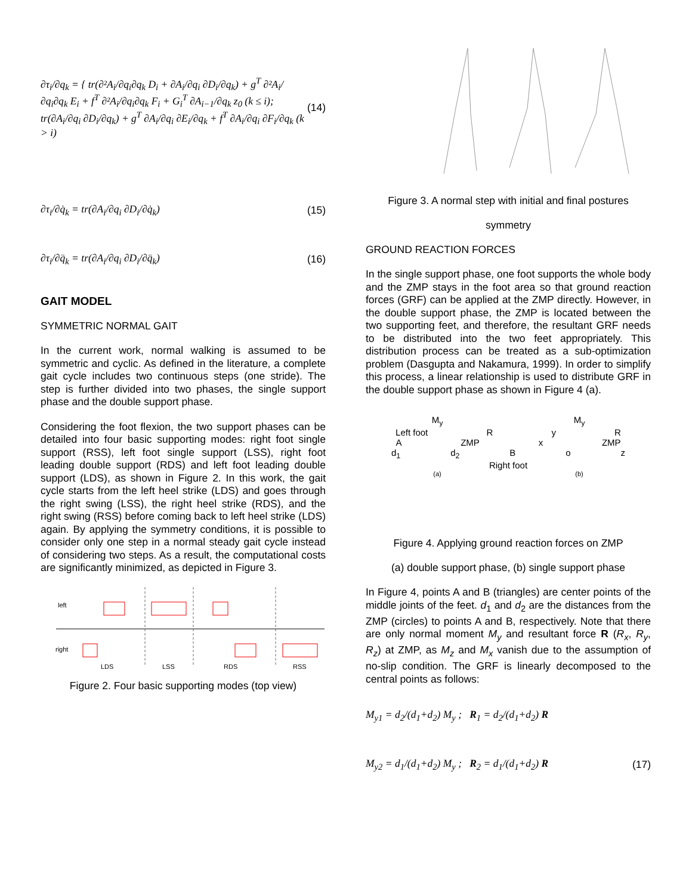∂τ<sub>i</sub>/∂q<sub>k</sub> = { tr(∂²A<sub>i</sub>/∂q<sub>i</sub>∂q<sub>k</sub> D<sub>i</sub> + ∂A<sub>i</sub>/∂q<sub>i</sub> ∂D<sub>i</sub>/∂q<sub>k</sub>) + g<sup>T</sup> ∂²A<sub>i</sub>/∂q<sub>i</sub>∂q<sub>k</sub> E<sub>i</sub> + f<sup>T</sup> ∂²A<sub>i</sub>/∂q<sub>i</sub>∂q<sub>k</sub> F<sub>i</sub> + G<sub>i</sub><sup>T</sup> ∂A<sub>i−1</sub>/∂q<sub>k</sub> z<sub>0</sub> (k ≤ i);
tr(∂A<sub>i</sub>/∂q<sub>i</sub> ∂D<sub>i</sub>/∂q<sub>k</sub>) + g<sup>T</sup> ∂A<sub>i</sub>/∂q<sub>i</sub> ∂E<sub>i</sub>/∂q<sub>k</sub> + f<sup>T</sup> ∂A<sub>i</sub>/∂q<sub>i</sub> ∂F<sub>i</sub>/∂q<sub>k</sub> (k > i)
(14)
∂τ<sub>i</sub>/∂q̇<sub>k</sub> = tr(∂A<sub>i</sub>/∂q<sub>i</sub> ∂D<sub>i</sub>/∂q̇<sub>k</sub>)
(15)
∂τ<sub>i</sub>/∂q̈<sub>k</sub> = tr(∂A<sub>i</sub>/∂q<sub>i</sub> ∂D<sub>i</sub>/∂q̈<sub>k</sub>)
(16)
GAIT MODEL
SYMMETRIC NORMAL GAIT
In the current work, normal walking is assumed to be symmetric and cyclic. As defined in the literature, a complete gait cycle includes two continuous steps (one stride). The step is further divided into two phases, the single support phase and the double support phase.
Considering the foot flexion, the two support phases can be detailed into four basic supporting modes: right foot single support (RSS), left foot single support (LSS), right foot leading double support (RDS) and left foot leading double support (LDS), as shown in Figure 2. In this work, the gait cycle starts from the left heel strike (LDS) and goes through the right swing (LSS), the right heel strike (RDS), and the right swing (RSS) before coming back to left heel strike (LDS) again. By applying the symmetry conditions, it is possible to consider only one step in a normal steady gait cycle instead of considering two steps. As a result, the computational costs are significantly minimized, as depicted in Figure 3.
left
right
LDS LSS RDS RSS
Figure 2. Four basic supporting modes (top view)
Figure 3. A normal step with initial and final postures
symmetry
GROUND REACTION FORCES
In the single support phase, one foot supports the whole body and the ZMP stays in the foot area so that ground reaction forces (GRF) can be applied at the ZMP directly. However, in the double support phase, the ZMP is located between the two supporting feet, and therefore, the resultant GRF needs to be distributed into the two feet appropriately. This distribution process can be treated as a sub-optimization problem (Dasgupta and Nakamura, 1999). In order to simplify this process, a linear relationship is used to distribute GRF in the double support phase as shown in Figure 4 (a).
M<sub>y</sub> M<sub>y</sub>
Left foot R y R
A ZMP x ZMP
d<sub>1</sub> d<sub>2</sub> B o z
Right foot
(a) (b)
Figure 4. Applying ground reaction forces on ZMP
(a) double support phase, (b) single support phase
In Figure 4, points A and B (triangles) are center points of the middle joints of the feet. d<sub>1</sub> and d<sub>2</sub> are the distances from the ZMP (circles) to points A and B, respectively. Note that there are only normal moment M<sub>y</sub> and resultant force R (R<sub>x</sub>, R<sub>y</sub>, R<sub>z</sub>) at ZMP, as M<sub>z</sub> and M<sub>x</sub> vanish due to the assumption of no-slip condition. The GRF is linearly decomposed to the central points as follows:
M<sub>y1</sub> = d<sub>2</sub>/(d<sub>1</sub>+d<sub>2</sub>) M<sub>y</sub> ; R<sub>1</sub> = d<sub>2</sub>/(d<sub>1</sub>+d<sub>2</sub>) R
M<sub>y2</sub> = d<sub>1</sub>/(d<sub>1</sub>+d<sub>2</sub>) M<sub>y</sub> ; R<sub>2</sub> = d<sub>1</sub>/(d<sub>1</sub>+d<sub>2</sub>) R
(17)